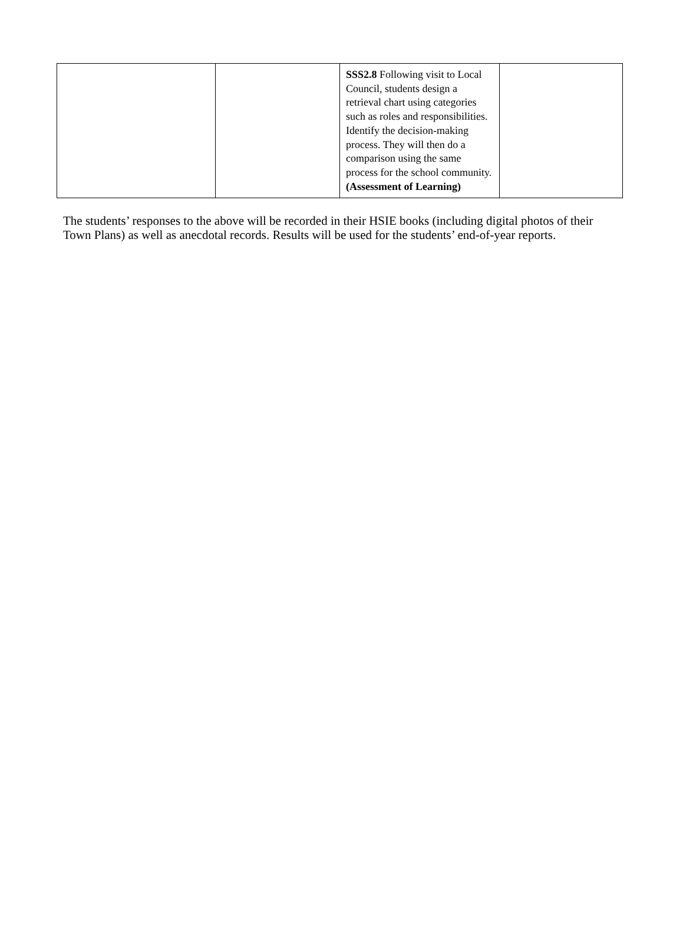| | | SSS2.8 Following visit to Local Council, students design a retrieval chart using categories such as roles and responsibilities. Identify the decision-making process. They will then do a comparison using the same process for the school community. (Assessment of Learning) | |
The students’ responses to the above will be recorded in their HSIE books (including digital photos of their Town Plans) as well as anecdotal records. Results will be used for the students’ end-of-year reports.